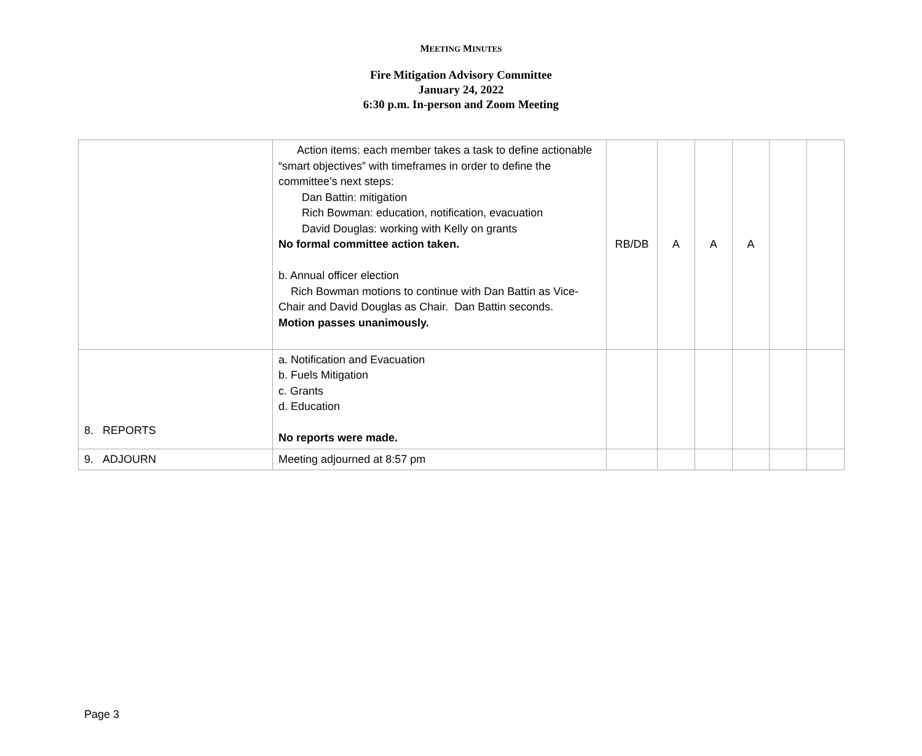MEETING MINUTES
Fire Mitigation Advisory Committee
January 24, 2022
6:30 p.m. In-person and Zoom Meeting
| | Action items: each member takes a task to define actionable “smart objectives” with timeframes in order to define the committee’s next steps: Dan Battin: mitigation Rich Bowman: education, notification, evacuation David Douglas: working with Kelly on grants No formal committee action taken. b. Annual officer election Rich Bowman motions to continue with Dan Battin as Vice-Chair and David Douglas as Chair. Dan Battin seconds. Motion passes unanimously. | RB/DB | A | A | A | | |
| 8. REPORTS | a. Notification and Evacuation b. Fuels Mitigation c. Grants d. Education No reports were made. | | | | | | |
| 9. ADJOURN | Meeting adjourned at 8:57 pm | | | | | | |
Page 3